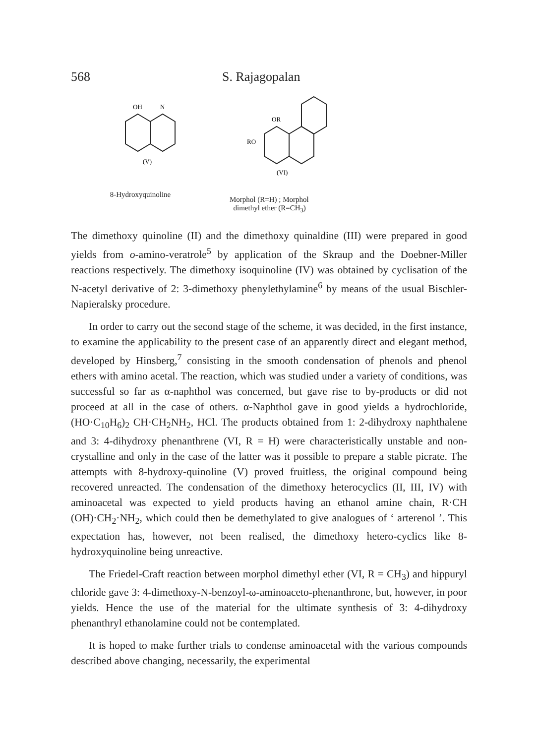568 S. Rajagopalan
OH
N
(V)
8-Hydroxyquinoline
OR
RO
(VI)
Morphol (R=H) ; Morphol
dimethyl ether (R=CH<sub>3</sub>)
The dimethoxy quinoline (II) and the dimethoxy quinaldine (III) were prepared in good yields from o-amino-veratrole<sup>5</sup> by application of the Skraup and the Doebner-Miller reactions respectively. The dimethoxy isoquinoline (IV) was obtained by cyclisation of the N-acetyl derivative of 2: 3-dimethoxy phenylethylamine<sup>6</sup> by means of the usual Bischler-Napieralsky procedure.
In order to carry out the second stage of the scheme, it was decided, in the first instance, to examine the applicability to the present case of an apparently direct and elegant method, developed by Hinsberg,<sup>7</sup> consisting in the smooth condensation of phenols and phenol ethers with amino acetal. The reaction, which was studied under a variety of conditions, was successful so far as α-naphthol was concerned, but gave rise to by-products or did not proceed at all in the case of others. α-Naphthol gave in good yields a hydrochloride, (HO·C<sub>10</sub>H<sub>6</sub>)<sub>2</sub> CH·CH<sub>2</sub>NH<sub>2</sub>, HCl. The products obtained from 1: 2-dihydroxy naphthalene and 3: 4-dihydroxy phenanthrene (VI, R = H) were characteristically unstable and non-crystalline and only in the case of the latter was it possible to prepare a stable picrate. The attempts with 8-hydroxy-quinoline (V) proved fruitless, the original compound being recovered unreacted. The condensation of the dimethoxy heterocyclics (II, III, IV) with aminoacetal was expected to yield products having an ethanol amine chain, R·CH (OH)·CH<sub>2</sub>·NH<sub>2</sub>, which could then be demethylated to give analogues of ‘ arterenol ’. This expectation has, however, not been realised, the dimethoxy hetero-cyclics like 8-hydroxyquinoline being unreactive.
The Friedel-Craft reaction between morphol dimethyl ether (VI, R = CH<sub>3</sub>) and hippuryl chloride gave 3: 4-dimethoxy-N-benzoyl-ω-aminoaceto-phenanthrone, but, however, in poor yields. Hence the use of the material for the ultimate synthesis of 3: 4-dihydroxy phenanthryl ethanolamine could not be contemplated.
It is hoped to make further trials to condense aminoacetal with the various compounds described above changing, necessarily, the experimental